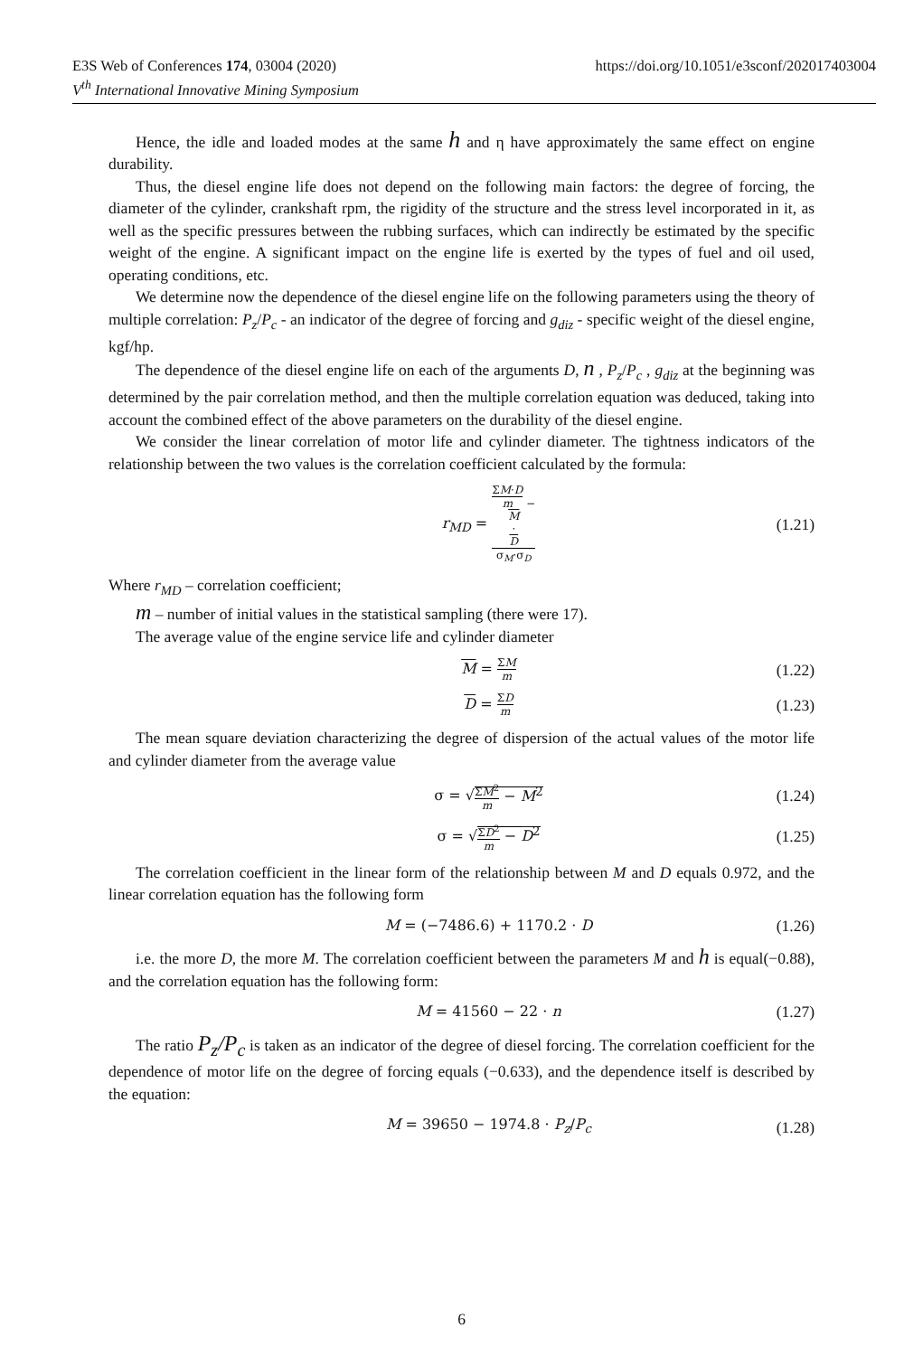E3S Web of Conferences 174, 03004 (2020) https://doi.org/10.1051/e3sconf/202017403004
V<sup>th</sup> International Innovative Mining Symposium
Hence, the idle and loaded modes at the same h and η have approximately the same effect on engine durability.
Thus, the diesel engine life does not depend on the following main factors: the degree of forcing, the diameter of the cylinder, crankshaft rpm, the rigidity of the structure and the stress level incorporated in it, as well as the specific pressures between the rubbing surfaces, which can indirectly be estimated by the specific weight of the engine. A significant impact on the engine life is exerted by the types of fuel and oil used, operating conditions, etc.
We determine now the dependence of the diesel engine life on the following parameters using the theory of multiple correlation: P<sub>z</sub>/P<sub>c</sub> - an indicator of the degree of forcing and g<sub>diz</sub> - specific weight of the diesel engine, kgf/hp.
The dependence of the diesel engine life on each of the arguments D, n , P<sub>z</sub>/P<sub>c</sub> , g<sub>diz</sub> at the beginning was determined by the pair correlation method, and then the multiple correlation equation was deduced, taking into account the combined effect of the above parameters on the durability of the diesel engine.
We consider the linear correlation of motor life and cylinder diameter. The tightness indicators of the relationship between the two values is the correlation coefficient calculated by the formula:
r<sub>MD</sub> = ΣM·D
m −
M
·
D σ<sub>M</sub>·σ<sub>D</sub>
(1.21)
Where r<sub>MD</sub> – correlation coefficient;
m – number of initial values in the statistical sampling (there were 17).
The average value of the engine service life and cylinder diameter
M = ΣM m
(1.22)
D = ΣD m
(1.23)
The mean square deviation characterizing the degree of dispersion of the actual values of the motor life and cylinder diameter from the average value
σ = √ΣM<sup>2</sup> m − M<sup>2</sup>
(1.24)
σ = √ΣD<sup>2</sup> m − D<sup>2</sup>
(1.25)
The correlation coefficient in the linear form of the relationship between M and D equals 0.972, and the linear correlation equation has the following form
M = (−7486.6) + 1170.2 · D
(1.26)
i.e. the more D, the more M. The correlation coefficient between the parameters M and h is equal(−0.88), and the correlation equation has the following form:
M = 41560 − 22 · n
(1.27)
The ratio P<sub>z</sub>/P<sub>c</sub> is taken as an indicator of the degree of diesel forcing. The correlation coefficient for the dependence of motor life on the degree of forcing equals (−0.633), and the dependence itself is described by the equation:
M = 39650 − 1974.8 · P<sub>z</sub>/P<sub>c</sub>
(1.28)
6